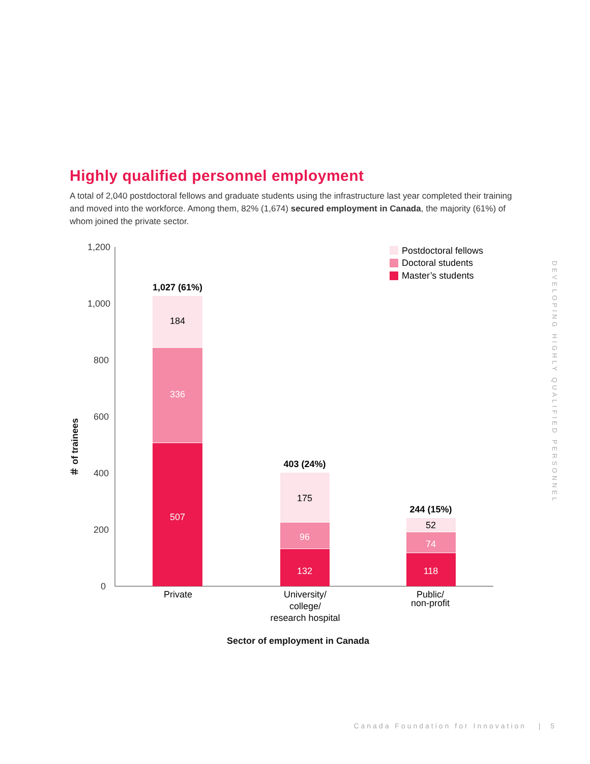Highly qualified personnel employment
A total of 2,040 postdoctoral fellows and graduate students using the infrastructure last year completed their training and moved into the workforce. Among them, 82% (1,674) secured employment in Canada, the majority (61%) of whom joined the private sector.
1,200
1,000
800
600
400
200
0
＃ of trainees
Postdoctoral fellows
Doctoral students
Master’s students
1,027 (61%)
184
336
507
403 (24%)
175
96
132
244 (15%)
52
74
118
Private
University/
college/
research hospital
Public/
non-profit
Sector of employment in Canada
DEVELOPING HIGHLY QUALIFIED PERSONNEL
Canada Foundation for Innovation | 5